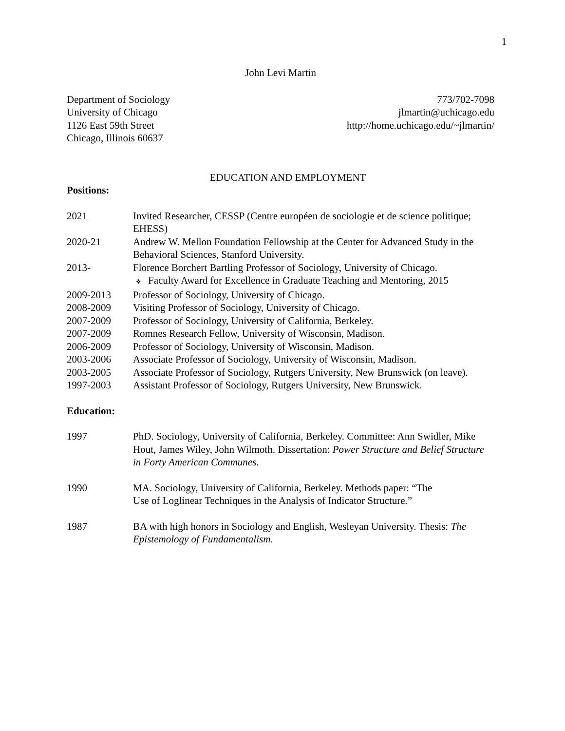1
John Levi Martin
Department of Sociology
University of Chicago
1126 East 59th Street
Chicago, Illinois 60637
773/702-7098
jlmartin@uchicago.edu
http://home.uchicago.edu/~jlmartin/
EDUCATION AND EMPLOYMENT
Positions:
2021 Invited Researcher, CESSP (Centre européen de sociologie et de science politique; EHESS)
2020-21 Andrew W. Mellon Foundation Fellowship at the Center for Advanced Study in the Behavioral Sciences, Stanford University.
2013- Florence Borchert Bartling Professor of Sociology, University of Chicago.
❖ Faculty Award for Excellence in Graduate Teaching and Mentoring, 2015
2009-2013 Professor of Sociology, University of Chicago.
2008-2009 Visiting Professor of Sociology, University of Chicago.
2007-2009 Professor of Sociology, University of California, Berkeley.
2007-2009 Romnes Research Fellow, University of Wisconsin, Madison.
2006-2009 Professor of Sociology, University of Wisconsin, Madison.
2003-2006 Associate Professor of Sociology, University of Wisconsin, Madison.
2003-2005 Associate Professor of Sociology, Rutgers University, New Brunswick (on leave).
1997-2003 Assistant Professor of Sociology, Rutgers University, New Brunswick.
Education:
1997 PhD. Sociology, University of California, Berkeley. Committee: Ann Swidler, Mike Hout, James Wiley, John Wilmoth. Dissertation: Power Structure and Belief Structure in Forty American Communes.
1990 MA. Sociology, University of California, Berkeley. Methods paper: “The
Use of Loglinear Techniques in the Analysis of Indicator Structure.”
1987 BA with high honors in Sociology and English, Wesleyan University. Thesis: The Epistemology of Fundamentalism.